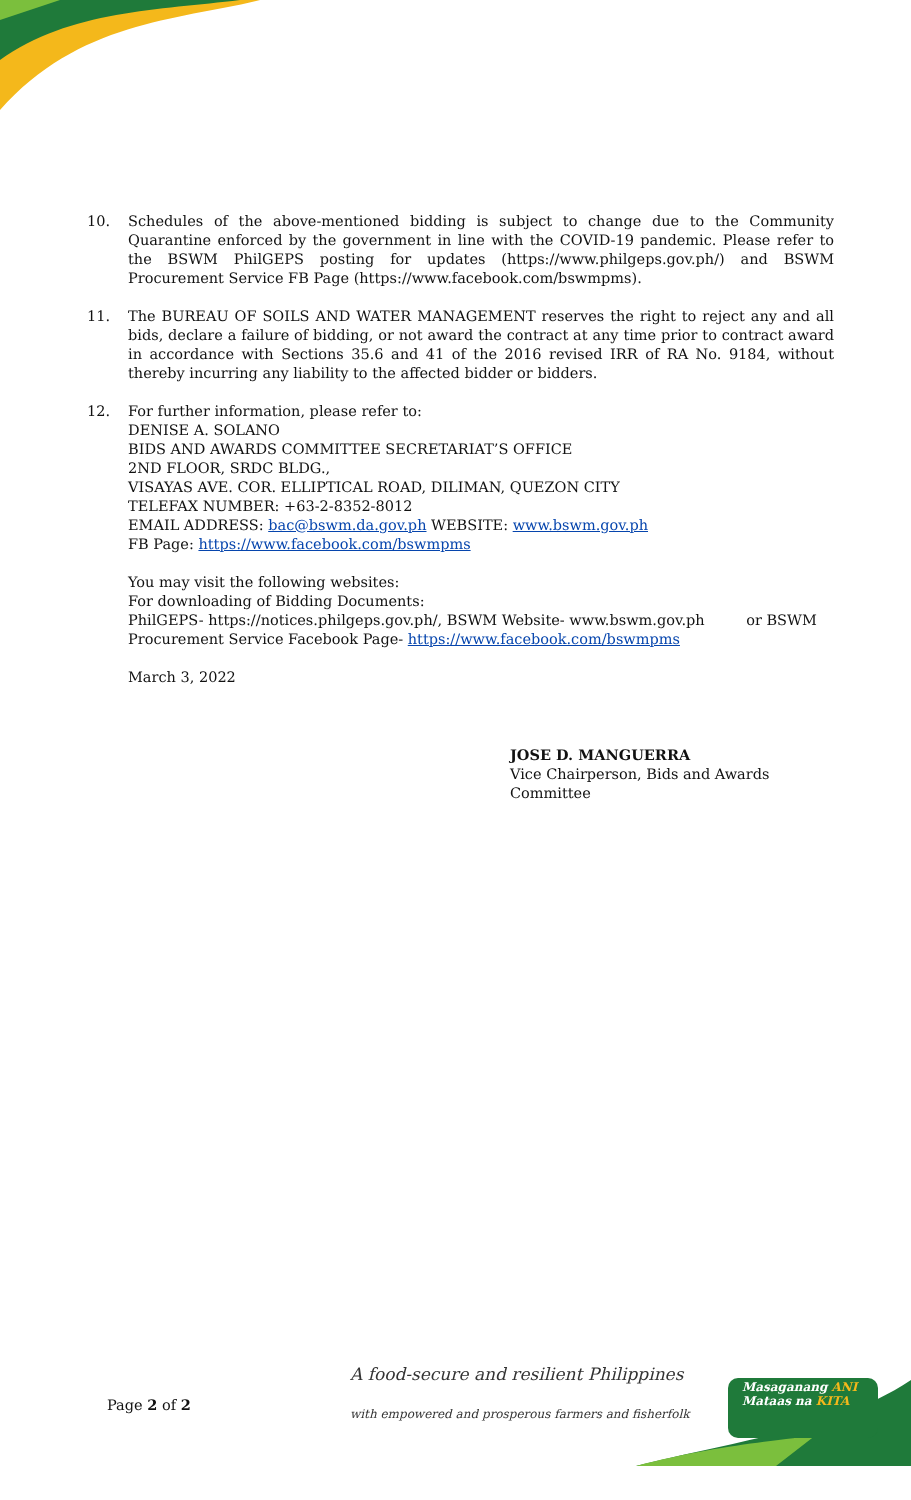10. Schedules of the above-mentioned bidding is subject to change due to the Community Quarantine enforced by the government in line with the COVID-19 pandemic. Please refer to the BSWM PhilGEPS posting for updates (https://www.philgeps.gov.ph/) and BSWM Procurement Service FB Page (https://www.facebook.com/bswmpms).
11. The BUREAU OF SOILS AND WATER MANAGEMENT reserves the right to reject any and all bids, declare a failure of bidding, or not award the contract at any time prior to contract award in accordance with Sections 35.6 and 41 of the 2016 revised IRR of RA No. 9184, without thereby incurring any liability to the affected bidder or bidders.
12. For further information, please refer to:
DENISE A. SOLANO
BIDS AND AWARDS COMMITTEE SECRETARIAT’S OFFICE
2ND FLOOR, SRDC BLDG.,
VISAYAS AVE. COR. ELLIPTICAL ROAD, DILIMAN, QUEZON CITY
TELEFAX NUMBER: +63-2-8352-8012
EMAIL ADDRESS: bac@bswm.da.gov.ph WEBSITE: www.bswm.gov.ph
FB Page: https://www.facebook.com/bswmpms
You may visit the following websites:
For downloading of Bidding Documents:
PhilGEPS- https://notices.philgeps.gov.ph/, BSWM Website- www.bswm.gov.ph or BSWM Procurement Service Facebook Page- https://www.facebook.com/bswmpms
March 3, 2022
JOSE D. MANGUERRA
Vice Chairperson, Bids and Awards Committee
A food-secure and resilient Philippines
Page 2 of 2 with empowered and prosperous farmers and fisherfolk
Masaganang ANI
Mataas na KITA